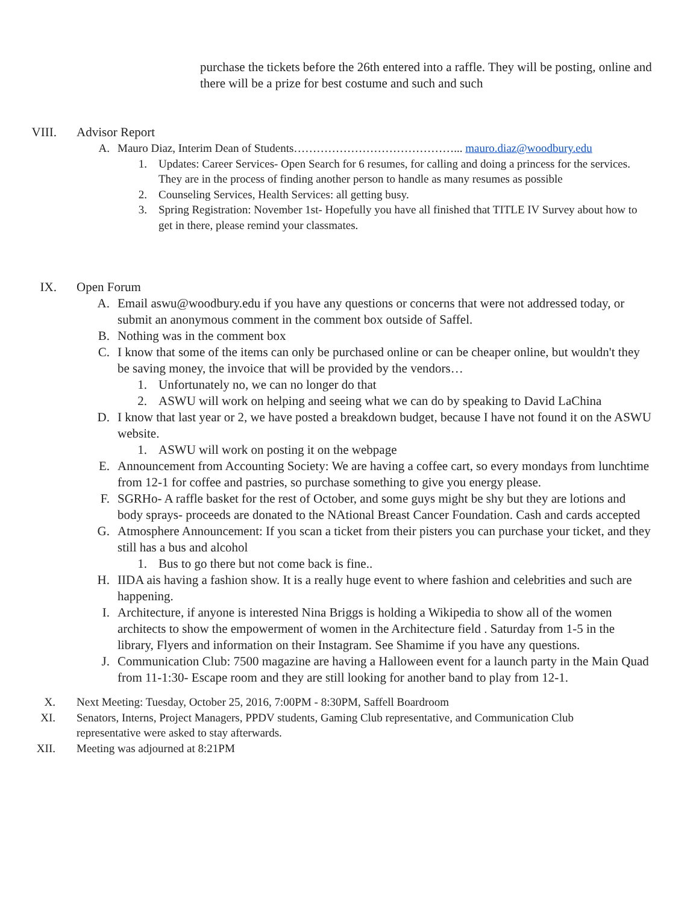purchase the tickets before the 26th entered into a raffle. They will be posting, online and there will be a prize for best costume and such and such
VIII. Advisor Report
A. Mauro Diaz, Interim Dean of Students……………………………………... mauro.diaz@woodbury.edu
1. Updates: Career Services- Open Search for 6 resumes, for calling and doing a princess for the services. They are in the process of finding another person to handle as many resumes as possible
2. Counseling Services, Health Services: all getting busy.
3. Spring Registration: November 1st- Hopefully you have all finished that TITLE IV Survey about how to get in there, please remind your classmates.
IX. Open Forum
A. Email aswu@woodbury.edu if you have any questions or concerns that were not addressed today, or submit an anonymous comment in the comment box outside of Saffel.
B. Nothing was in the comment box
C. I know that some of the items can only be purchased online or can be cheaper online, but wouldn't they be saving money, the invoice that will be provided by the vendors…
1. Unfortunately no, we can no longer do that
2. ASWU will work on helping and seeing what we can do by speaking to David LaChina
D. I know that last year or 2, we have posted a breakdown budget, because I have not found it on the ASWU website.
1. ASWU will work on posting it on the webpage
E. Announcement from Accounting Society: We are having a coffee cart, so every mondays from lunchtime from 12-1 for coffee and pastries, so purchase something to give you energy please.
F. SGRHo- A raffle basket for the rest of October, and some guys might be shy but they are lotions and body sprays- proceeds are donated to the NAtional Breast Cancer Foundation. Cash and cards accepted
G. Atmosphere Announcement: If you scan a ticket from their pisters you can purchase your ticket, and they still has a bus and alcohol
1. Bus to go there but not come back is fine..
H. IIDA ais having a fashion show. It is a really huge event to where fashion and celebrities and such are happening.
I. Architecture, if anyone is interested Nina Briggs is holding a Wikipedia to show all of the women architects to show the empowerment of women in the Architecture field . Saturday from 1-5 in the library, Flyers and information on their Instagram. See Shamime if you have any questions.
J. Communication Club: 7500 magazine are having a Halloween event for a launch party in the Main Quad from 11-1:30- Escape room and they are still looking for another band to play from 12-1.
X. Next Meeting: Tuesday, October 25, 2016, 7:00PM - 8:30PM, Saffell Boardroom
XI. Senators, Interns, Project Managers, PPDV students, Gaming Club representative, and Communication Club representative were asked to stay afterwards.
XII. Meeting was adjourned at 8:21PM